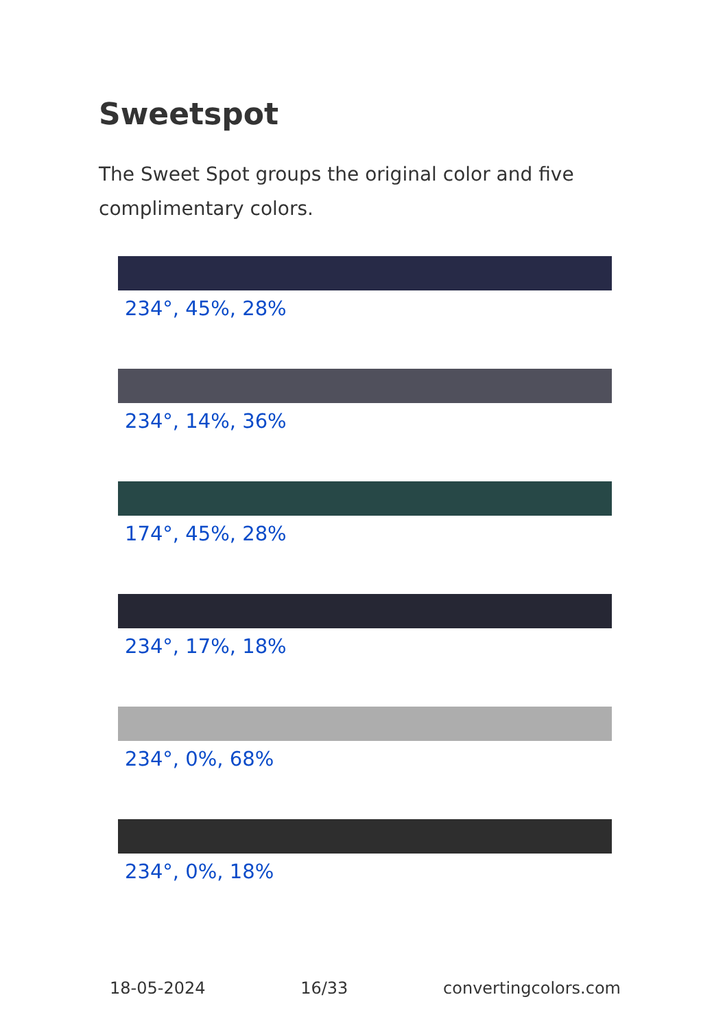Sweetspot
The Sweet Spot groups the original color and five complimentary colors.
234°, 45%, 28%
234°, 14%, 36%
174°, 45%, 28%
234°, 17%, 18%
234°, 0%, 68%
234°, 0%, 18%
18-05-2024 16/33 convertingcolors.com